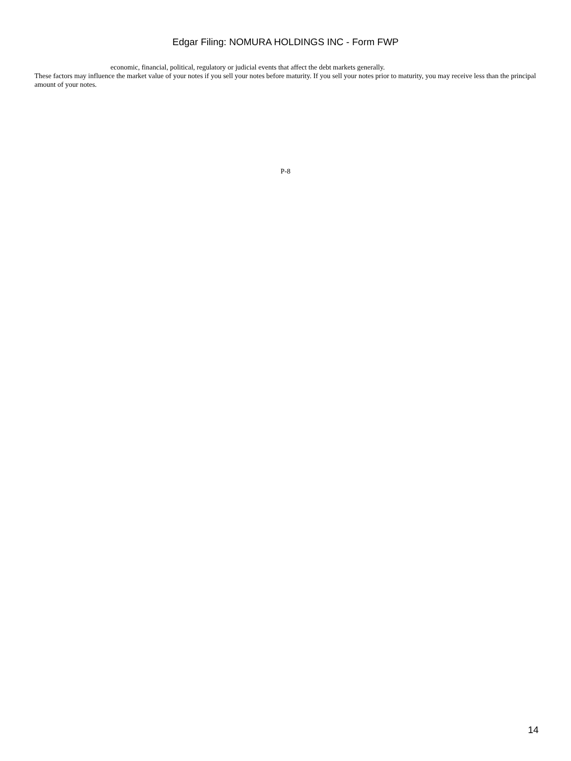Edgar Filing: NOMURA HOLDINGS INC - Form FWP
economic, financial, political, regulatory or judicial events that affect the debt markets generally.
These factors may influence the market value of your notes if you sell your notes before maturity. If you sell your notes prior to maturity, you may receive less than the principal amount of your notes.
P-8
14